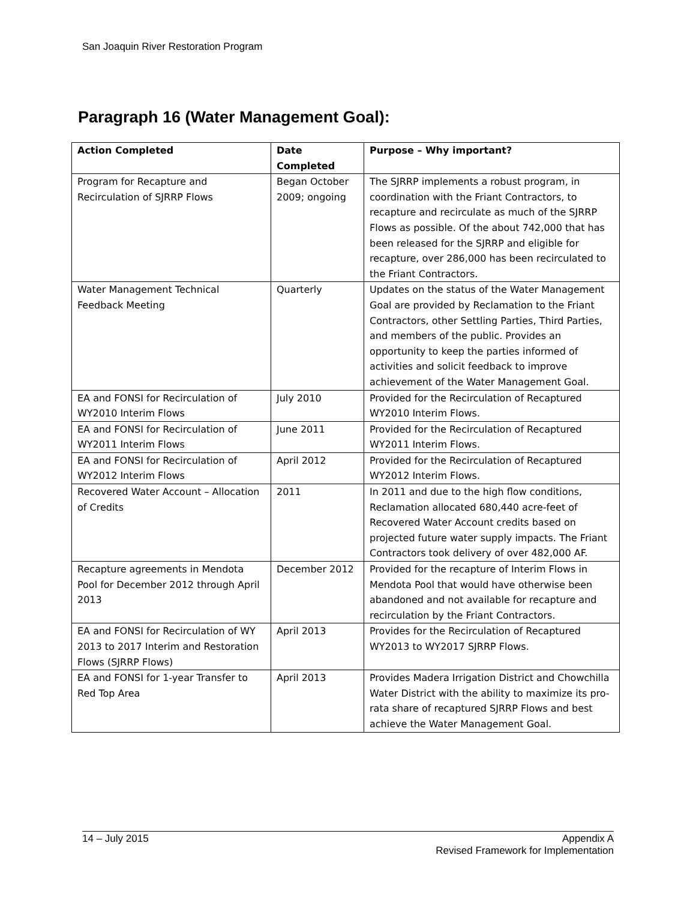San Joaquin River Restoration Program
Paragraph 16 (Water Management Goal):
| Action Completed | Date Completed | Purpose – Why important? |
| --- | --- | --- |
| Program for Recapture and Recirculation of SJRRP Flows | Began October 2009; ongoing | The SJRRP implements a robust program, in coordination with the Friant Contractors, to recapture and recirculate as much of the SJRRP Flows as possible. Of the about 742,000 that has been released for the SJRRP and eligible for recapture, over 286,000 has been recirculated to the Friant Contractors. |
| Water Management Technical Feedback Meeting | Quarterly | Updates on the status of the Water Management Goal are provided by Reclamation to the Friant Contractors, other Settling Parties, Third Parties, and members of the public. Provides an opportunity to keep the parties informed of activities and solicit feedback to improve achievement of the Water Management Goal. |
| EA and FONSI for Recirculation of WY2010 Interim Flows | July 2010 | Provided for the Recirculation of Recaptured WY2010 Interim Flows. |
| EA and FONSI for Recirculation of WY2011 Interim Flows | June 2011 | Provided for the Recirculation of Recaptured WY2011 Interim Flows. |
| EA and FONSI for Recirculation of WY2012 Interim Flows | April 2012 | Provided for the Recirculation of Recaptured WY2012 Interim Flows. |
| Recovered Water Account – Allocation of Credits | 2011 | In 2011 and due to the high flow conditions, Reclamation allocated 680,440 acre-feet of Recovered Water Account credits based on projected future water supply impacts. The Friant Contractors took delivery of over 482,000 AF. |
| Recapture agreements in Mendota Pool for December 2012 through April 2013 | December 2012 | Provided for the recapture of Interim Flows in Mendota Pool that would have otherwise been abandoned and not available for recapture and recirculation by the Friant Contractors. |
| EA and FONSI for Recirculation of WY 2013 to 2017 Interim and Restoration Flows (SJRRP Flows) | April 2013 | Provides for the Recirculation of Recaptured WY2013 to WY2017 SJRRP Flows. |
| EA and FONSI for 1-year Transfer to Red Top Area | April 2013 | Provides Madera Irrigation District and Chowchilla Water District with the ability to maximize its pro-rata share of recaptured SJRRP Flows and best achieve the Water Management Goal. |
14 – July 2015 Appendix A
Revised Framework for Implementation